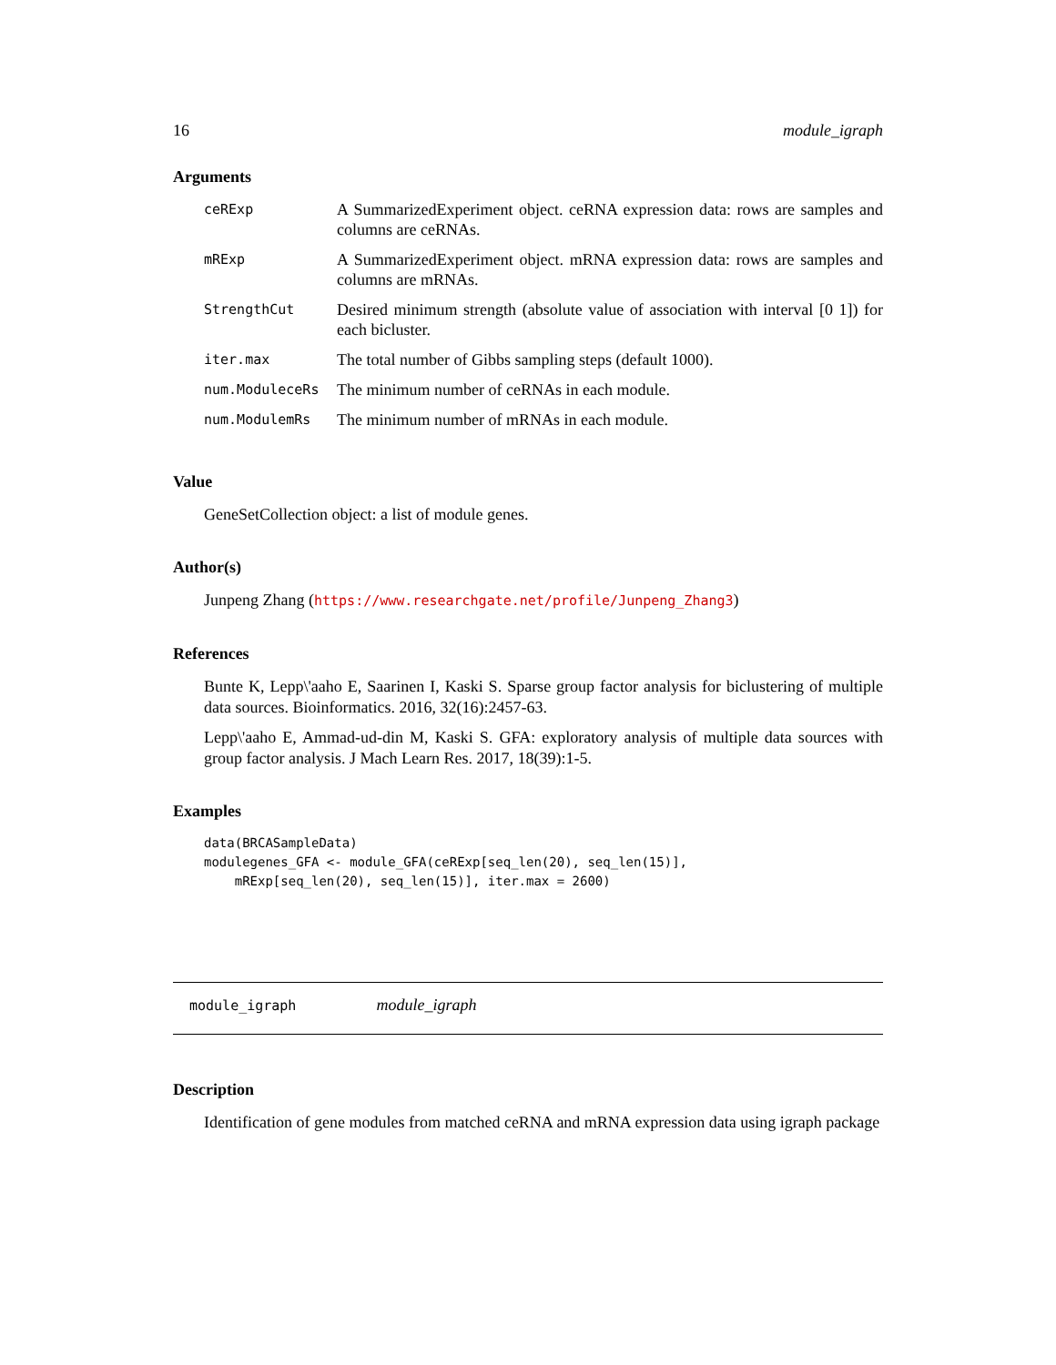16 module_igraph
Arguments
| ceRExp | A SummarizedExperiment object. ceRNA expression data: rows are samples and columns are ceRNAs. |
| mRExp | A SummarizedExperiment object. mRNA expression data: rows are samples and columns are mRNAs. |
| StrengthCut | Desired minimum strength (absolute value of association with interval [0 1]) for each bicluster. |
| iter.max | The total number of Gibbs sampling steps (default 1000). |
| num.ModuleceRs | The minimum number of ceRNAs in each module. |
| num.ModulemRs | The minimum number of mRNAs in each module. |
Value
GeneSetCollection object: a list of module genes.
Author(s)
Junpeng Zhang (https://www.researchgate.net/profile/Junpeng_Zhang3)
References
Bunte K, Lepp\'aaho E, Saarinen I, Kaski S. Sparse group factor analysis for biclustering of multiple data sources. Bioinformatics. 2016, 32(16):2457-63.
Lepp\'aaho E, Ammad-ud-din M, Kaski S. GFA: exploratory analysis of multiple data sources with group factor analysis. J Mach Learn Res. 2017, 18(39):1-5.
Examples
data(BRCASampleData)
modulegenes_GFA <- module_GFA(ceRExp[seq_len(20), seq_len(15)],
    mRExp[seq_len(20), seq_len(15)], iter.max = 2600)
module_igraph module_igraph
Description
Identification of gene modules from matched ceRNA and mRNA expression data using igraph package